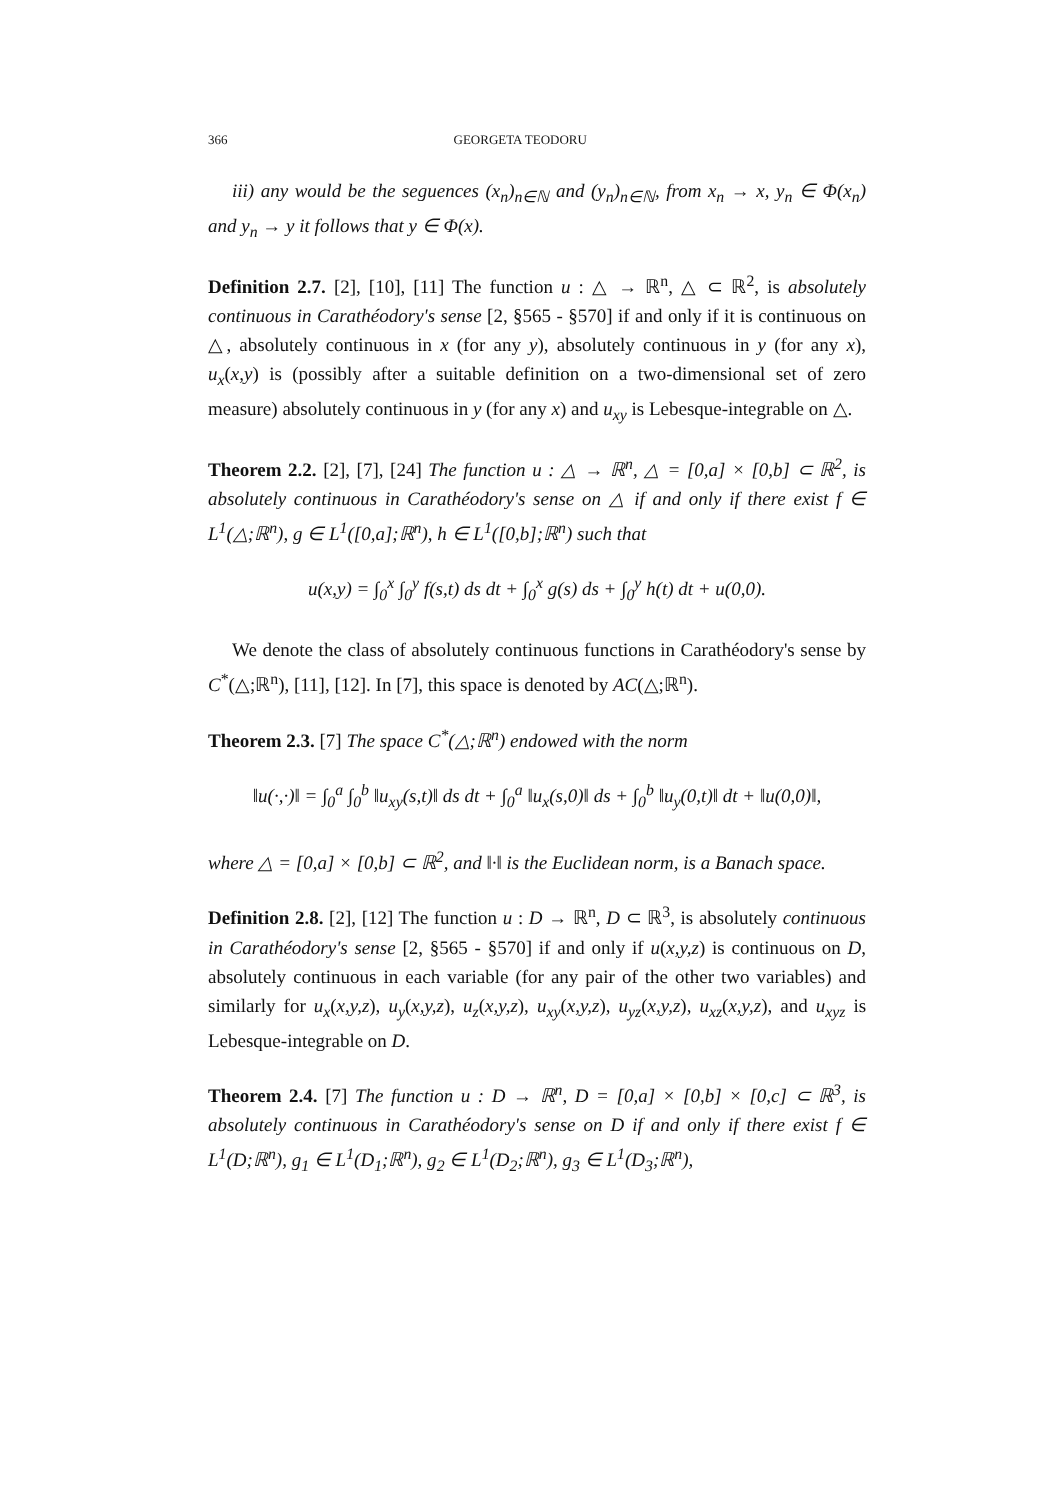366 GEORGETA TEODORU
iii) any would be the seguences (x<sub>n</sub>)<sub>n∈ℕ</sub> and (y<sub>n</sub>)<sub>n∈ℕ</sub>, from x<sub>n</sub> → x, y<sub>n</sub> ∈ Φ(x<sub>n</sub>) and y<sub>n</sub> → y it follows that y ∈ Φ(x).
Definition 2.7. [2], [10], [11] The function u : △ → ℝ<sup>n</sup>, △ ⊂ ℝ<sup>2</sup>, is absolutely continuous in Carathéodory's sense [2, §565 - §570] if and only if it is continuous on △, absolutely continuous in x (for any y), absolutely continuous in y (for any x), u<sub>x</sub>(x,y) is (possibly after a suitable definition on a two-dimensional set of zero measure) absolutely continuous in y (for any x) and u<sub>xy</sub> is Lebesque-integrable on △.
Theorem 2.2. [2], [7], [24] The function u : △ → ℝ<sup>n</sup>, △ = [0,a] × [0,b] ⊂ ℝ<sup>2</sup>, is absolutely continuous in Carathéodory's sense on △ if and only if there exist f ∈ L<sup>1</sup>(△;ℝ<sup>n</sup>), g ∈ L<sup>1</sup>([0,a];ℝ<sup>n</sup>), h ∈ L<sup>1</sup>([0,b];ℝ<sup>n</sup>) such that
u(x,y) = ∫<sub>0</sub><sup>x</sup> ∫<sub>0</sub><sup>y</sup> f(s,t) ds dt + ∫<sub>0</sub><sup>x</sup> g(s) ds + ∫<sub>0</sub><sup>y</sup> h(t) dt + u(0,0).
We denote the class of absolutely continuous functions in Carathéodory's sense by C<sup>*</sup>(△;ℝ<sup>n</sup>), [11], [12]. In [7], this space is denoted by AC(△;ℝ<sup>n</sup>).
Theorem 2.3. [7] The space C<sup>*</sup>(△;ℝ<sup>n</sup>) endowed with the norm
‖u(·,·)‖ = ∫<sub>0</sub><sup>a</sup> ∫<sub>0</sub><sup>b</sup> ‖u<sub>xy</sub>(s,t)‖ ds dt + ∫<sub>0</sub><sup>a</sup> ‖u<sub>x</sub>(s,0)‖ ds + ∫<sub>0</sub><sup>b</sup> ‖u<sub>y</sub>(0,t)‖ dt + ‖u(0,0)‖,
where △ = [0,a] × [0,b] ⊂ ℝ<sup>2</sup>, and ‖·‖ is the Euclidean norm, is a Banach space.
Definition 2.8. [2], [12] The function u : D → ℝ<sup>n</sup>, D ⊂ ℝ<sup>3</sup>, is absolutely continuous in Carathéodory's sense [2, §565 - §570] if and only if u(x,y,z) is continuous on D, absolutely continuous in each variable (for any pair of the other two variables) and similarly for u<sub>x</sub>(x,y,z), u<sub>y</sub>(x,y,z), u<sub>z</sub>(x,y,z), u<sub>xy</sub>(x,y,z), u<sub>yz</sub>(x,y,z), u<sub>xz</sub>(x,y,z), and u<sub>xyz</sub> is Lebesque-integrable on D.
Theorem 2.4. [7] The function u : D → ℝ<sup>n</sup>, D = [0,a] × [0,b] × [0,c] ⊂ ℝ<sup>3</sup>, is absolutely continuous in Carathéodory's sense on D if and only if there exist f ∈ L<sup>1</sup>(D;ℝ<sup>n</sup>), g<sub>1</sub> ∈ L<sup>1</sup>(D<sub>1</sub>;ℝ<sup>n</sup>), g<sub>2</sub> ∈ L<sup>1</sup>(D<sub>2</sub>;ℝ<sup>n</sup>), g<sub>3</sub> ∈ L<sup>1</sup>(D<sub>3</sub>;ℝ<sup>n</sup>),